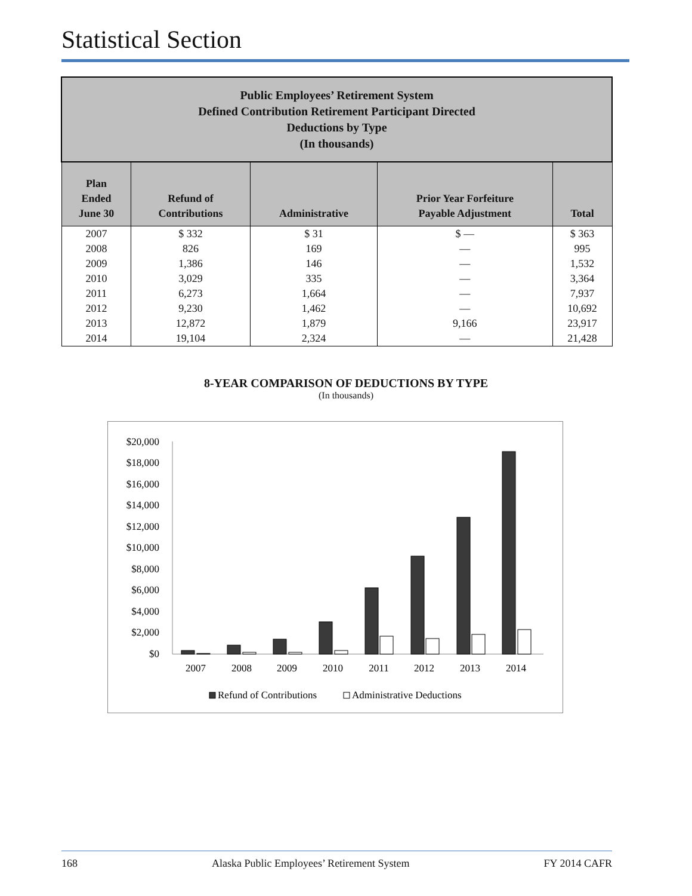Statistical Section
| Public Employees’ Retirement System Defined Contribution Retirement Participant Directed Deductions by Type (In thousands) | | | | |
| --- | --- | --- | --- | --- |
| Plan Ended June 30 | Refund of Contributions | Administrative | Prior Year Forfeiture Payable Adjustment | Total |
| 2007 | $ 332 | $ 31 | $ — | $ 363 |
| 2008 | 826 | 169 | — | 995 |
| 2009 | 1,386 | 146 | — | 1,532 |
| 2010 | 3,029 | 335 | — | 3,364 |
| 2011 | 6,273 | 1,664 | — | 7,937 |
| 2012 | 9,230 | 1,462 | — | 10,692 |
| 2013 | 12,872 | 1,879 | 9,166 | 23,917 |
| 2014 | 19,104 | 2,324 | — | 21,428 |
8-YEAR COMPARISON OF DEDUCTIONS BY TYPE
(In thousands)
$20,000
$18,000
$16,000
$14,000
$12,000
$10,000
$8,000
$6,000
$4,000
$2,000
$0
2007
2008
2009
2010
2011
2012
2013
2014
Refund of Contributions
Administrative Deductions
168 Alaska Public Employees’ Retirement System FY 2014 CAFR